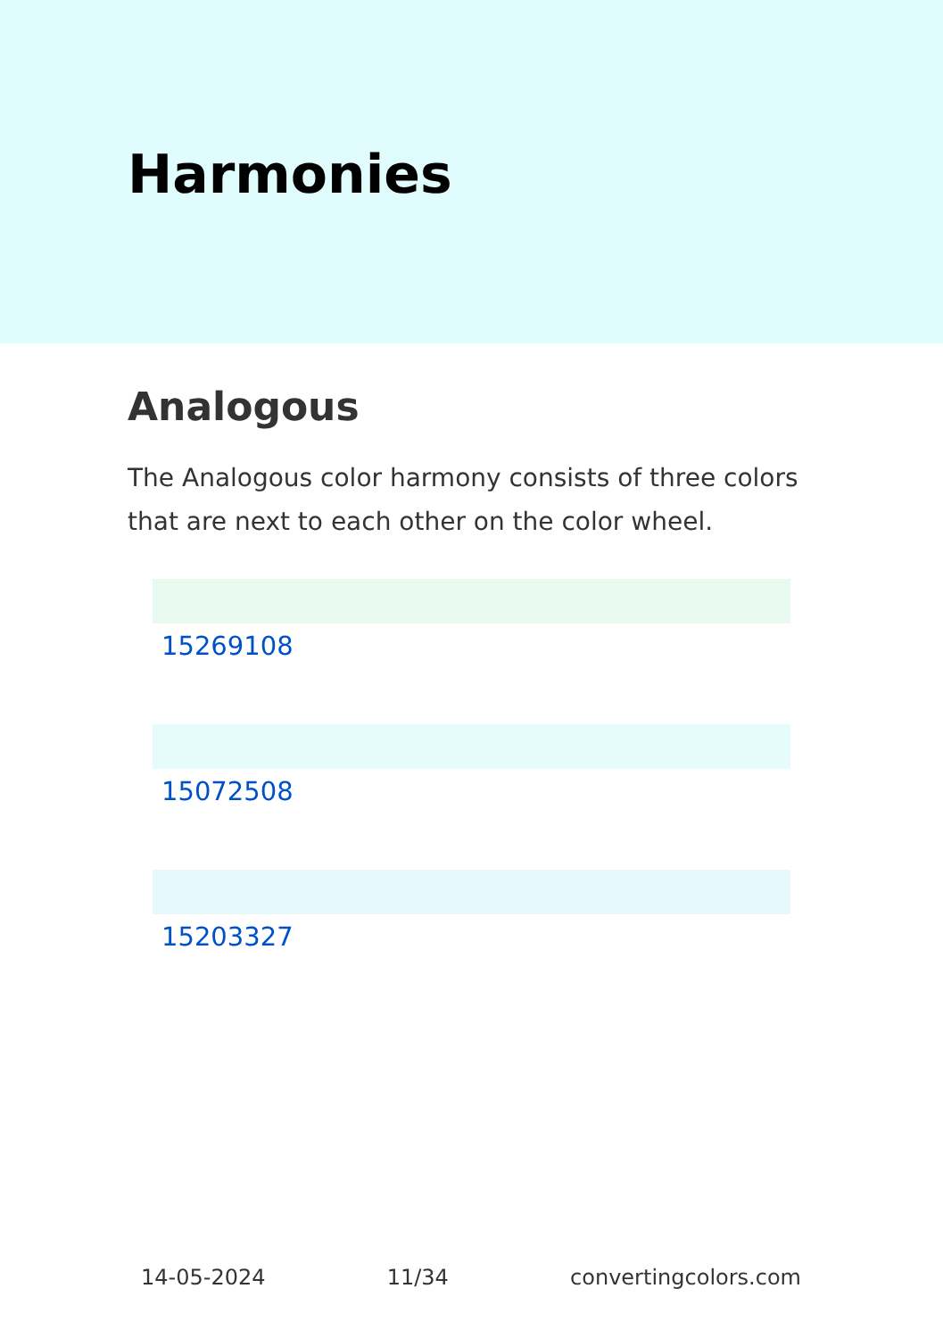Harmonies
Analogous
The Analogous color harmony consists of three colors that are next to each other on the color wheel.
15269108
15072508
15203327
14-05-2024 11/34 convertingcolors.com